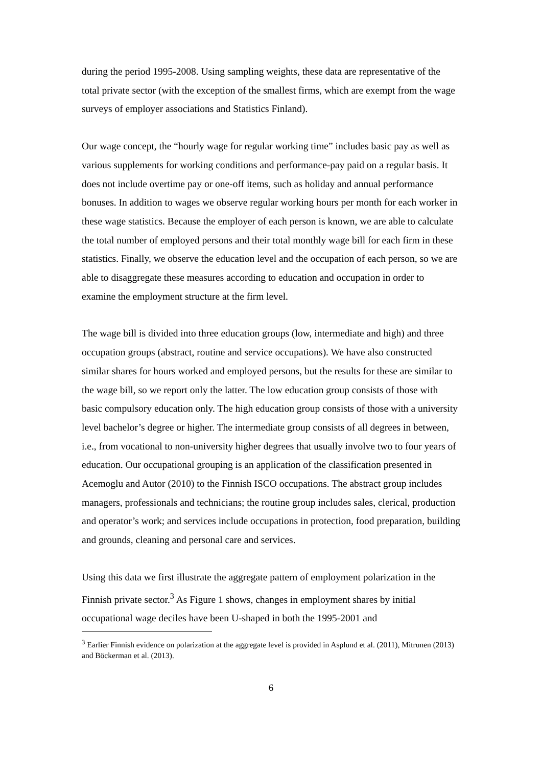during the period 1995-2008. Using sampling weights, these data are representative of the total private sector (with the exception of the smallest firms, which are exempt from the wage surveys of employer associations and Statistics Finland).
Our wage concept, the “hourly wage for regular working time” includes basic pay as well as various supplements for working conditions and performance-pay paid on a regular basis. It does not include overtime pay or one-off items, such as holiday and annual performance bonuses. In addition to wages we observe regular working hours per month for each worker in these wage statistics. Because the employer of each person is known, we are able to calculate the total number of employed persons and their total monthly wage bill for each firm in these statistics. Finally, we observe the education level and the occupation of each person, so we are able to disaggregate these measures according to education and occupation in order to examine the employment structure at the firm level.
The wage bill is divided into three education groups (low, intermediate and high) and three occupation groups (abstract, routine and service occupations). We have also constructed similar shares for hours worked and employed persons, but the results for these are similar to the wage bill, so we report only the latter. The low education group consists of those with basic compulsory education only. The high education group consists of those with a university level bachelor’s degree or higher. The intermediate group consists of all degrees in between, i.e., from vocational to non-university higher degrees that usually involve two to four years of education. Our occupational grouping is an application of the classification presented in Acemoglu and Autor (2010) to the Finnish ISCO occupations. The abstract group includes managers, professionals and technicians; the routine group includes sales, clerical, production and operator’s work; and services include occupations in protection, food preparation, building and grounds, cleaning and personal care and services.
Using this data we first illustrate the aggregate pattern of employment polarization in the Finnish private sector.<sup>3</sup> As Figure 1 shows, changes in employment shares by initial occupational wage deciles have been U-shaped in both the 1995-2001 and
<sup>3</sup> Earlier Finnish evidence on polarization at the aggregate level is provided in Asplund et al. (2011), Mitrunen (2013) and Böckerman et al. (2013).
6